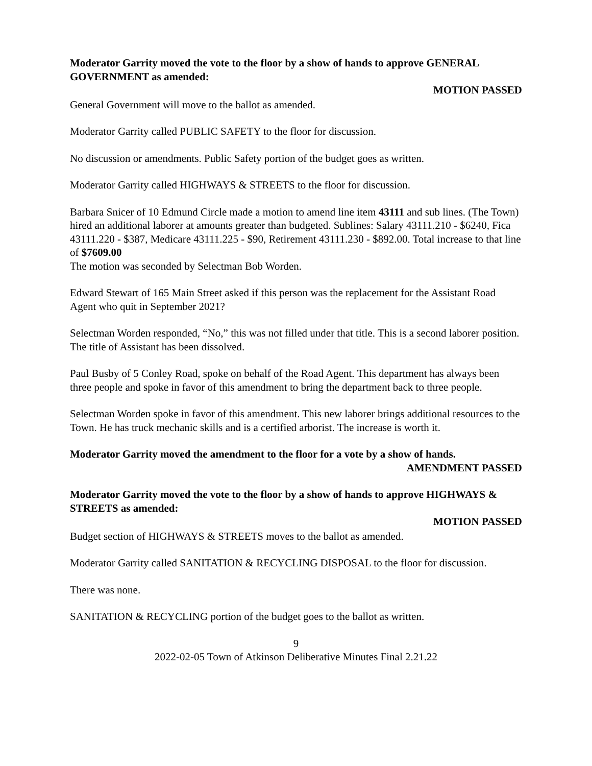Moderator Garrity moved the vote to the floor by a show of hands to approve GENERAL GOVERNMENT as amended:
MOTION PASSED
General Government will move to the ballot as amended.
Moderator Garrity called PUBLIC SAFETY to the floor for discussion.
No discussion or amendments. Public Safety portion of the budget goes as written.
Moderator Garrity called HIGHWAYS & STREETS to the floor for discussion.
Barbara Snicer of 10 Edmund Circle made a motion to amend line item 43111 and sub lines. (The Town) hired an additional laborer at amounts greater than budgeted. Sublines: Salary 43111.210 - $6240, Fica 43111.220 - $387, Medicare 43111.225 - $90, Retirement 43111.230 - $892.00. Total increase to that line of $7609.00
The motion was seconded by Selectman Bob Worden.
Edward Stewart of 165 Main Street asked if this person was the replacement for the Assistant Road Agent who quit in September 2021?
Selectman Worden responded, “No,” this was not filled under that title. This is a second laborer position. The title of Assistant has been dissolved.
Paul Busby of 5 Conley Road, spoke on behalf of the Road Agent. This department has always been three people and spoke in favor of this amendment to bring the department back to three people.
Selectman Worden spoke in favor of this amendment. This new laborer brings additional resources to the Town. He has truck mechanic skills and is a certified arborist. The increase is worth it.
Moderator Garrity moved the amendment to the floor for a vote by a show of hands.
AMENDMENT PASSED
Moderator Garrity moved the vote to the floor by a show of hands to approve HIGHWAYS & STREETS as amended:
MOTION PASSED
Budget section of HIGHWAYS & STREETS moves to the ballot as amended.
Moderator Garrity called SANITATION & RECYCLING DISPOSAL to the floor for discussion.
There was none.
SANITATION & RECYCLING portion of the budget goes to the ballot as written.
9
2022-02-05 Town of Atkinson Deliberative Minutes Final 2.21.22